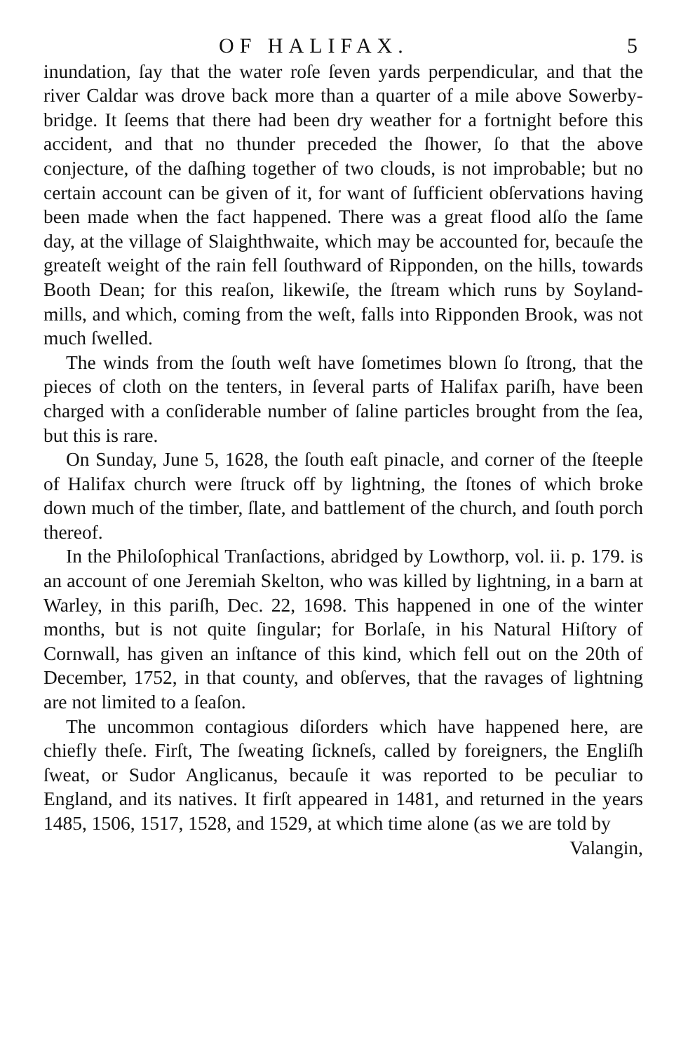OF HALIFAX. 5
inundation, ſay that the water roſe ſeven yards perpendicular, and that the river Caldar was drove back more than a quarter of a mile above Sowerby-bridge. It ſeems that there had been dry weather for a fortnight before this accident, and that no thunder preceded the ſhower, ſo that the above conjecture, of the daſhing together of two clouds, is not improbable; but no certain account can be given of it, for want of ſufficient obſervations having been made when the fact happened. There was a great flood alſo the ſame day, at the village of Slaighthwaite, which may be accounted for, becauſe the greateſt weight of the rain fell ſouthward of Ripponden, on the hills, towards Booth Dean; for this reaſon, likewiſe, the ſtream which runs by Soyland-mills, and which, coming from the weſt, falls into Ripponden Brook, was not much ſwelled.
The winds from the ſouth weſt have ſometimes blown ſo ſtrong, that the pieces of cloth on the tenters, in ſeveral parts of Halifax pariſh, have been charged with a conſiderable number of ſaline particles brought from the ſea, but this is rare.
On Sunday, June 5, 1628, the ſouth eaſt pinacle, and corner of the ſteeple of Halifax church were ſtruck off by lightning, the ſtones of which broke down much of the timber, ſlate, and battlement of the church, and ſouth porch thereof.
In the Philoſophical Tranſactions, abridged by Lowthorp, vol. ii. p. 179. is an account of one Jeremiah Skelton, who was killed by lightning, in a barn at Warley, in this pariſh, Dec. 22, 1698. This happened in one of the winter months, but is not quite ſingular; for Borlaſe, in his Natural Hiſtory of Cornwall, has given an inſtance of this kind, which fell out on the 20th of December, 1752, in that county, and obſerves, that the ravages of lightning are not limited to a ſeaſon.
The uncommon contagious diſorders which have happened here, are chiefly theſe. Firſt, The ſweating ſickneſs, called by foreigners, the Engliſh ſweat, or Sudor Anglicanus, becauſe it was reported to be peculiar to England, and its natives. It firſt appeared in 1481, and returned in the years 1485, 1506, 1517, 1528, and 1529, at which time alone (as we are told by
Valangin,